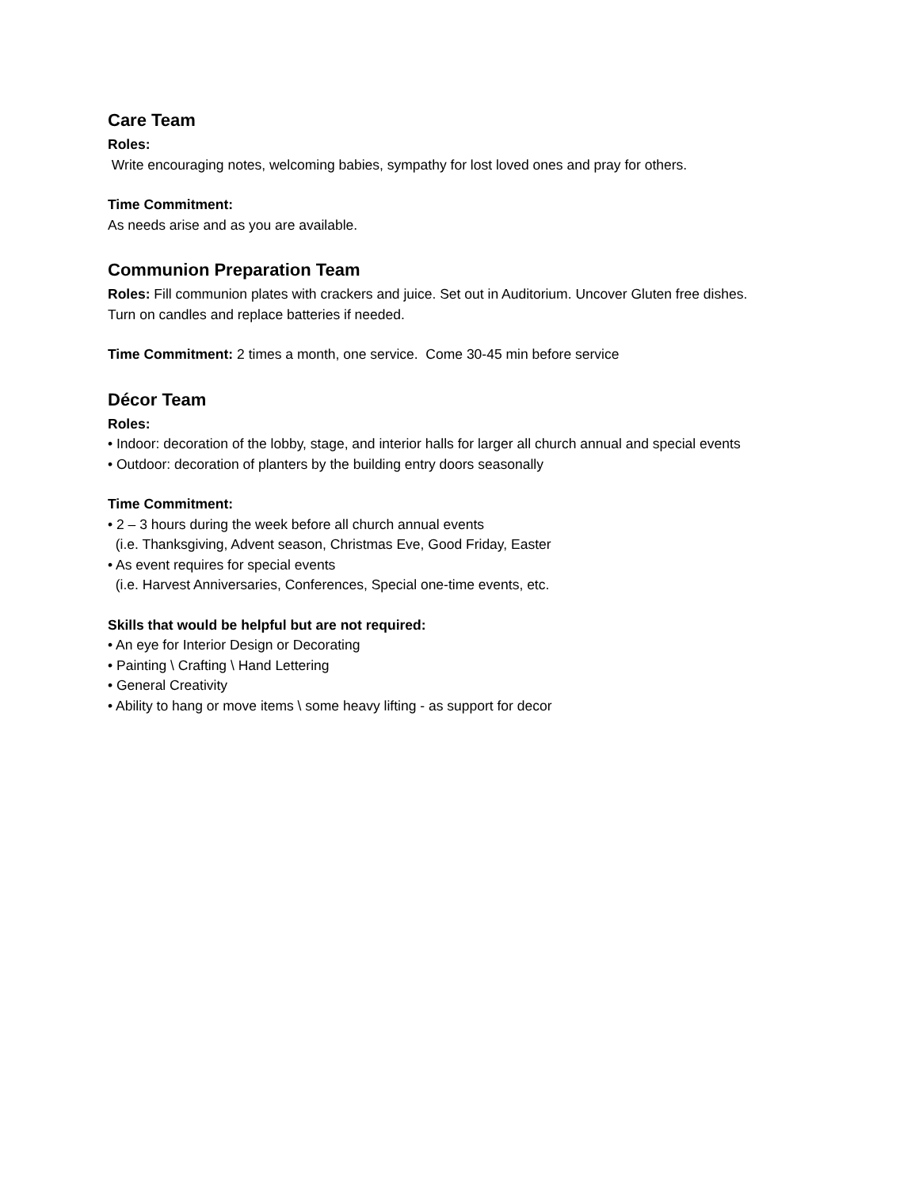Care Team
Roles:
Write encouraging notes, welcoming babies, sympathy for lost loved ones and pray for others.
Time Commitment:
As needs arise and as you are available.
Communion Preparation Team
Roles: Fill communion plates with crackers and juice. Set out in Auditorium. Uncover Gluten free dishes.
Turn on candles and replace batteries if needed.
Time Commitment: 2 times a month, one service. Come 30-45 min before service
Décor Team
Roles:
• Indoor: decoration of the lobby, stage, and interior halls for larger all church annual and special events
• Outdoor: decoration of planters by the building entry doors seasonally
Time Commitment:
• 2 – 3 hours during the week before all church annual events
(i.e. Thanksgiving, Advent season, Christmas Eve, Good Friday, Easter
• As event requires for special events
(i.e. Harvest Anniversaries, Conferences, Special one-time events, etc.
Skills that would be helpful but are not required:
• An eye for Interior Design or Decorating
• Painting \ Crafting \ Hand Lettering
• General Creativity
• Ability to hang or move items \ some heavy lifting - as support for decor